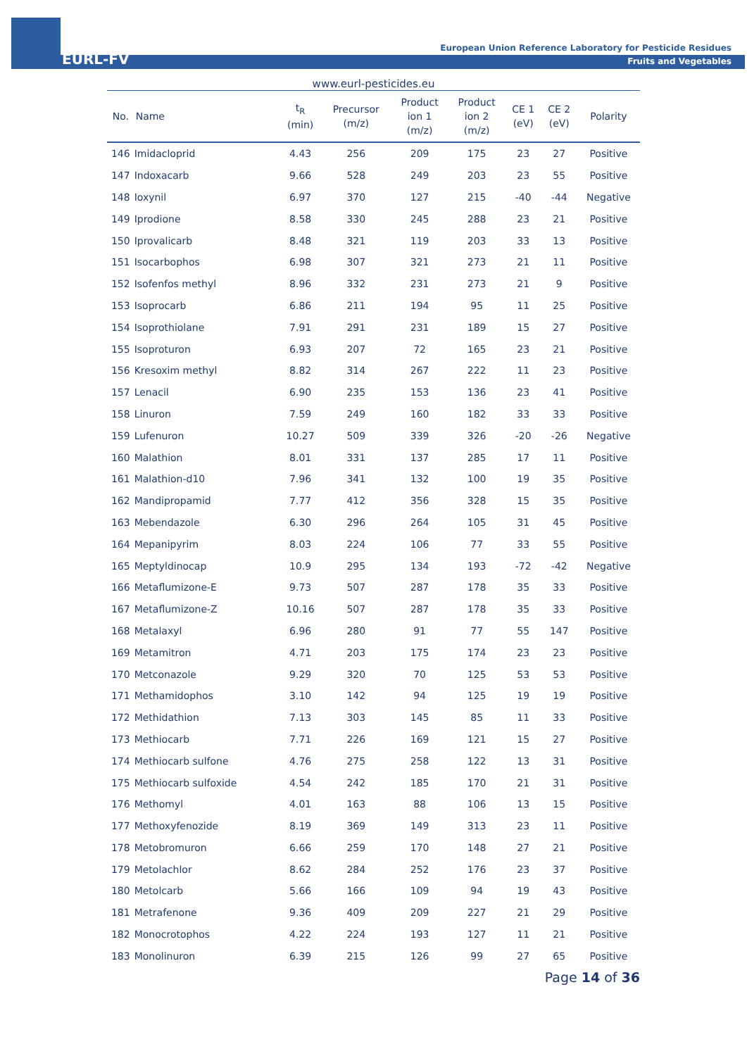EURL-FV
European Union Reference Laboratory for Pesticide Residues
Fruits and Vegetables
www.eurl-pesticides.eu
| No. | Name | t<sub>R</sub> (min) | Precursor (m/z) | Product ion 1 (m/z) | Product ion 2 (m/z) | CE 1 (eV) | CE 2 (eV) | Polarity |
| --- | --- | --- | --- | --- | --- | --- | --- | --- |
| 146 | Imidacloprid | 4.43 | 256 | 209 | 175 | 23 | 27 | Positive |
| 147 | Indoxacarb | 9.66 | 528 | 249 | 203 | 23 | 55 | Positive |
| 148 | Ioxynil | 6.97 | 370 | 127 | 215 | -40 | -44 | Negative |
| 149 | Iprodione | 8.58 | 330 | 245 | 288 | 23 | 21 | Positive |
| 150 | Iprovalicarb | 8.48 | 321 | 119 | 203 | 33 | 13 | Positive |
| 151 | Isocarbophos | 6.98 | 307 | 321 | 273 | 21 | 11 | Positive |
| 152 | Isofenfos methyl | 8.96 | 332 | 231 | 273 | 21 | 9 | Positive |
| 153 | Isoprocarb | 6.86 | 211 | 194 | 95 | 11 | 25 | Positive |
| 154 | Isoprothiolane | 7.91 | 291 | 231 | 189 | 15 | 27 | Positive |
| 155 | Isoproturon | 6.93 | 207 | 72 | 165 | 23 | 21 | Positive |
| 156 | Kresoxim methyl | 8.82 | 314 | 267 | 222 | 11 | 23 | Positive |
| 157 | Lenacil | 6.90 | 235 | 153 | 136 | 23 | 41 | Positive |
| 158 | Linuron | 7.59 | 249 | 160 | 182 | 33 | 33 | Positive |
| 159 | Lufenuron | 10.27 | 509 | 339 | 326 | -20 | -26 | Negative |
| 160 | Malathion | 8.01 | 331 | 137 | 285 | 17 | 11 | Positive |
| 161 | Malathion-d10 | 7.96 | 341 | 132 | 100 | 19 | 35 | Positive |
| 162 | Mandipropamid | 7.77 | 412 | 356 | 328 | 15 | 35 | Positive |
| 163 | Mebendazole | 6.30 | 296 | 264 | 105 | 31 | 45 | Positive |
| 164 | Mepanipyrim | 8.03 | 224 | 106 | 77 | 33 | 55 | Positive |
| 165 | Meptyldinocap | 10.9 | 295 | 134 | 193 | -72 | -42 | Negative |
| 166 | Metaflumizone-E | 9.73 | 507 | 287 | 178 | 35 | 33 | Positive |
| 167 | Metaflumizone-Z | 10.16 | 507 | 287 | 178 | 35 | 33 | Positive |
| 168 | Metalaxyl | 6.96 | 280 | 91 | 77 | 55 | 147 | Positive |
| 169 | Metamitron | 4.71 | 203 | 175 | 174 | 23 | 23 | Positive |
| 170 | Metconazole | 9.29 | 320 | 70 | 125 | 53 | 53 | Positive |
| 171 | Methamidophos | 3.10 | 142 | 94 | 125 | 19 | 19 | Positive |
| 172 | Methidathion | 7.13 | 303 | 145 | 85 | 11 | 33 | Positive |
| 173 | Methiocarb | 7.71 | 226 | 169 | 121 | 15 | 27 | Positive |
| 174 | Methiocarb sulfone | 4.76 | 275 | 258 | 122 | 13 | 31 | Positive |
| 175 | Methiocarb sulfoxide | 4.54 | 242 | 185 | 170 | 21 | 31 | Positive |
| 176 | Methomyl | 4.01 | 163 | 88 | 106 | 13 | 15 | Positive |
| 177 | Methoxyfenozide | 8.19 | 369 | 149 | 313 | 23 | 11 | Positive |
| 178 | Metobromuron | 6.66 | 259 | 170 | 148 | 27 | 21 | Positive |
| 179 | Metolachlor | 8.62 | 284 | 252 | 176 | 23 | 37 | Positive |
| 180 | Metolcarb | 5.66 | 166 | 109 | 94 | 19 | 43 | Positive |
| 181 | Metrafenone | 9.36 | 409 | 209 | 227 | 21 | 29 | Positive |
| 182 | Monocrotophos | 4.22 | 224 | 193 | 127 | 11 | 21 | Positive |
| 183 | Monolinuron | 6.39 | 215 | 126 | 99 | 27 | 65 | Positive |
Page 14 of 36